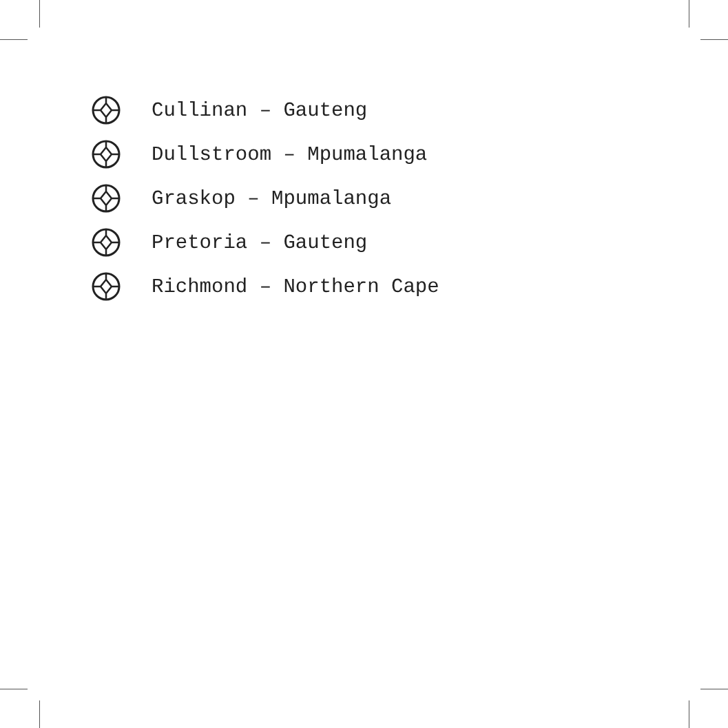Cullinan – Gauteng
Dullstroom – Mpumalanga
Graskop – Mpumalanga
Pretoria – Gauteng
Richmond – Northern Cape